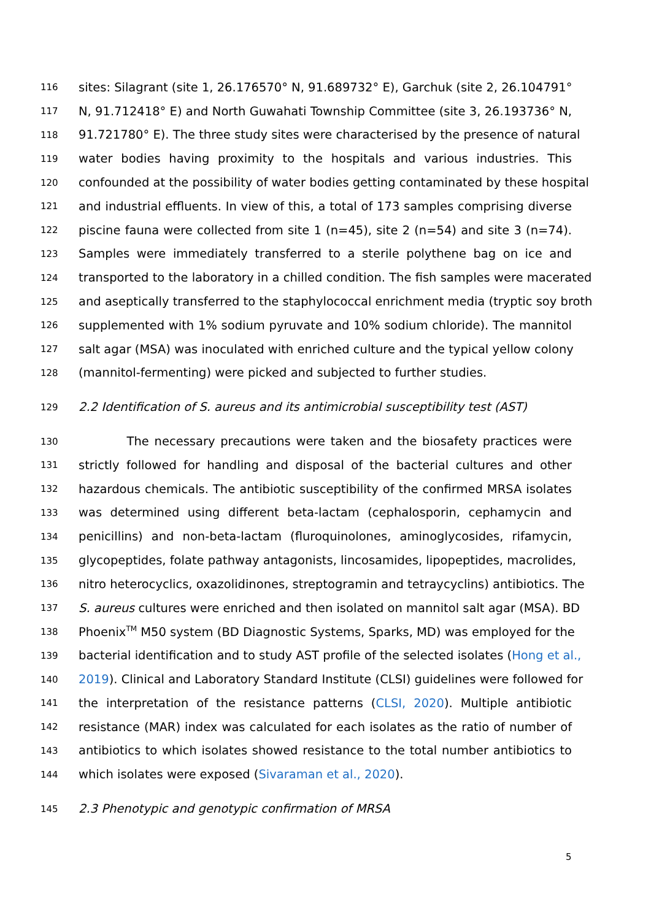116 sites: Silagrant (site 1, 26.176570° N, 91.689732° E), Garchuk (site 2, 26.104791°
117 N, 91.712418° E) and North Guwahati Township Committee (site 3, 26.193736° N,
118 91.721780° E). The three study sites were characterised by the presence of natural
119 water bodies having proximity to the hospitals and various industries. This
120 confounded at the possibility of water bodies getting contaminated by these hospital
121 and industrial effluents. In view of this, a total of 173 samples comprising diverse
122 piscine fauna were collected from site 1 (n=45), site 2 (n=54) and site 3 (n=74).
123 Samples were immediately transferred to a sterile polythene bag on ice and
124 transported to the laboratory in a chilled condition. The fish samples were macerated
125 and aseptically transferred to the staphylococcal enrichment media (tryptic soy broth
126 supplemented with 1% sodium pyruvate and 10% sodium chloride). The mannitol
127 salt agar (MSA) was inoculated with enriched culture and the typical yellow colony
128 (mannitol-fermenting) were picked and subjected to further studies.
129 2.2 Identification of S. aureus and its antimicrobial susceptibility test (AST)
130 The necessary precautions were taken and the biosafety practices were
131 strictly followed for handling and disposal of the bacterial cultures and other
132 hazardous chemicals. The antibiotic susceptibility of the confirmed MRSA isolates
133 was determined using different beta-lactam (cephalosporin, cephamycin and
134 penicillins) and non-beta-lactam (fluroquinolones, aminoglycosides, rifamycin,
135 glycopeptides, folate pathway antagonists, lincosamides, lipopeptides, macrolides,
136 nitro heterocyclics, oxazolidinones, streptogramin and tetraycyclins) antibiotics. The
137 S. aureus cultures were enriched and then isolated on mannitol salt agar (MSA). BD
138 Phoenix<sup>TM</sup> M50 system (BD Diagnostic Systems, Sparks, MD) was employed for the
139 bacterial identification and to study AST profile of the selected isolates (Hong et al.,
140 2019). Clinical and Laboratory Standard Institute (CLSI) guidelines were followed for
141 the interpretation of the resistance patterns (CLSI, 2020). Multiple antibiotic
142 resistance (MAR) index was calculated for each isolates as the ratio of number of
143 antibiotics to which isolates showed resistance to the total number antibiotics to
144 which isolates were exposed (Sivaraman et al., 2020).
145 2.3 Phenotypic and genotypic confirmation of MRSA
5